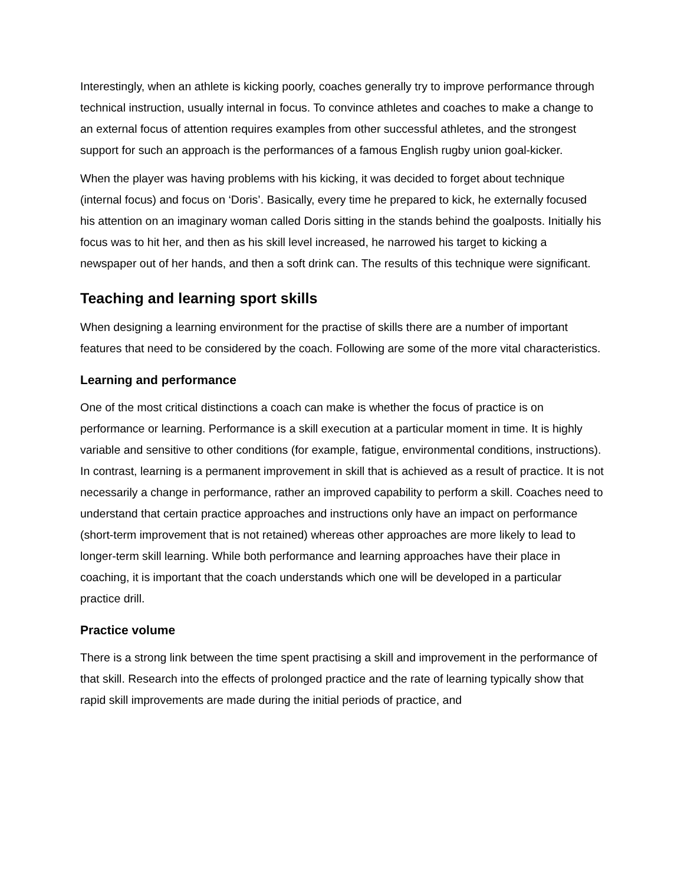Interestingly, when an athlete is kicking poorly, coaches generally try to improve performance through technical instruction, usually internal in focus. To convince athletes and coaches to make a change to an external focus of attention requires examples from other successful athletes, and the strongest support for such an approach is the performances of a famous English rugby union goal-kicker.
When the player was having problems with his kicking, it was decided to forget about technique (internal focus) and focus on ‘Doris’. Basically, every time he prepared to kick, he externally focused his attention on an imaginary woman called Doris sitting in the stands behind the goalposts. Initially his focus was to hit her, and then as his skill level increased, he narrowed his target to kicking a newspaper out of her hands, and then a soft drink can. The results of this technique were significant.
Teaching and learning sport skills
When designing a learning environment for the practise of skills there are a number of important features that need to be considered by the coach. Following are some of the more vital characteristics.
Learning and performance
One of the most critical distinctions a coach can make is whether the focus of practice is on performance or learning. Performance is a skill execution at a particular moment in time. It is highly variable and sensitive to other conditions (for example, fatigue, environmental conditions, instructions). In contrast, learning is a permanent improvement in skill that is achieved as a result of practice. It is not necessarily a change in performance, rather an improved capability to perform a skill. Coaches need to understand that certain practice approaches and instructions only have an impact on performance (short-term improvement that is not retained) whereas other approaches are more likely to lead to longer-term skill learning. While both performance and learning approaches have their place in coaching, it is important that the coach understands which one will be developed in a particular practice drill.
Practice volume
There is a strong link between the time spent practising a skill and improvement in the performance of that skill. Research into the effects of prolonged practice and the rate of learning typically show that rapid skill improvements are made during the initial periods of practice, and